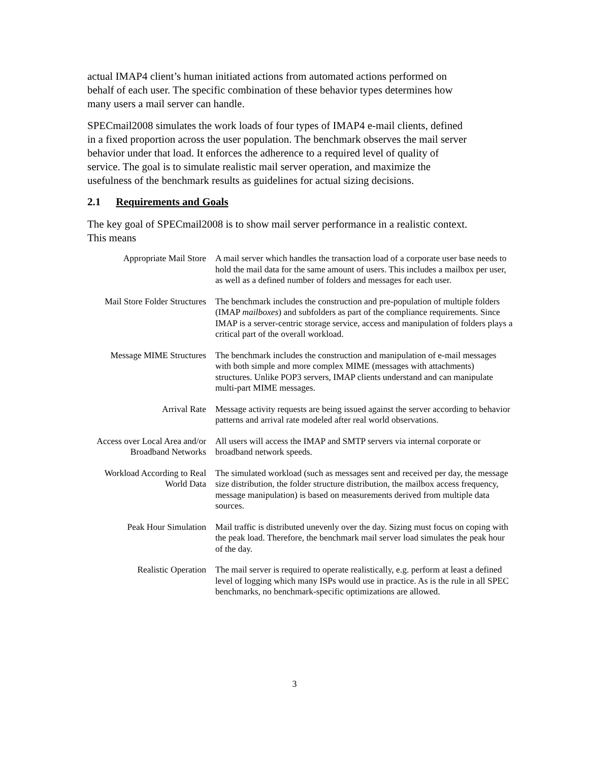actual IMAP4 client’s human initiated actions from automated actions performed on behalf of each user. The specific combination of these behavior types determines how many users a mail server can handle.
SPECmail2008 simulates the work loads of four types of IMAP4 e-mail clients, defined in a fixed proportion across the user population. The benchmark observes the mail server behavior under that load. It enforces the adherence to a required level of quality of service. The goal is to simulate realistic mail server operation, and maximize the usefulness of the benchmark results as guidelines for actual sizing decisions.
2.1 Requirements and Goals
The key goal of SPECmail2008 is to show mail server performance in a realistic context. This means
| Appropriate Mail Store | A mail server which handles the transaction load of a corporate user base needs to hold the mail data for the same amount of users. This includes a mailbox per user, as well as a defined number of folders and messages for each user. |
| Mail Store Folder Structures | The benchmark includes the construction and pre-population of multiple folders (IMAP mailboxes ) and subfolders as part of the compliance requirements. Since IMAP is a server-centric storage service, access and manipulation of folders plays a critical part of the overall workload. |
| Message MIME Structures | The benchmark includes the construction and manipulation of e-mail messages with both simple and more complex MIME (messages with attachments) structures. Unlike POP3 servers, IMAP clients understand and can manipulate multi-part MIME messages. |
| Arrival Rate | Message activity requests are being issued against the server according to behavior patterns and arrival rate modeled after real world observations. |
| Access over Local Area and/or Broadband Networks | All users will access the IMAP and SMTP servers via internal corporate or broadband network speeds. |
| Workload According to Real World Data | The simulated workload (such as messages sent and received per day, the message size distribution, the folder structure distribution, the mailbox access frequency, message manipulation) is based on measurements derived from multiple data sources. |
| Peak Hour Simulation | Mail traffic is distributed unevenly over the day. Sizing must focus on coping with the peak load. Therefore, the benchmark mail server load simulates the peak hour of the day. |
| Realistic Operation | The mail server is required to operate realistically, e.g. perform at least a defined level of logging which many ISPs would use in practice. As is the rule in all SPEC benchmarks, no benchmark-specific optimizations are allowed. |
3